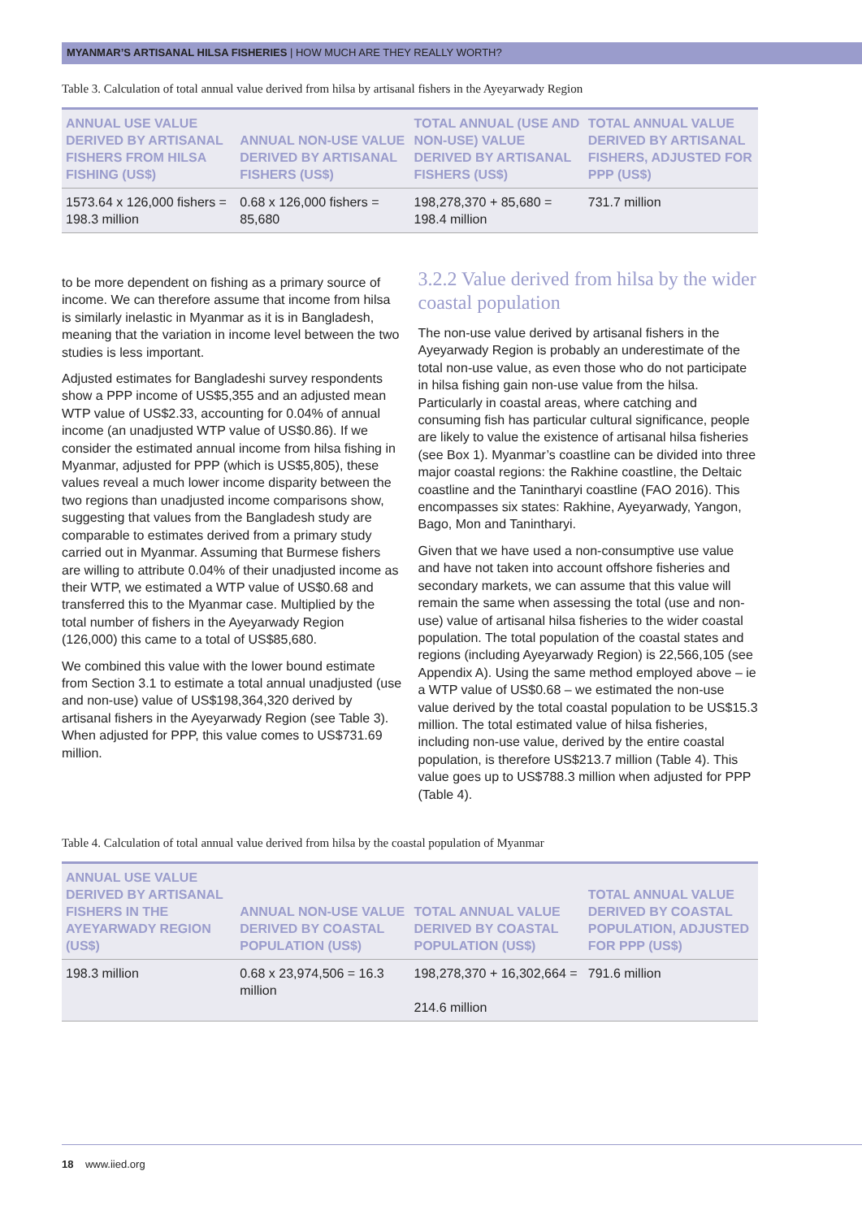MYANMAR’S ARTISANAL HILSA FISHERIES | HOW MUCH ARE THEY REALLY WORTH?
Table 3. Calculation of total annual value derived from hilsa by artisanal fishers in the Ayeyarwady Region
| ANNUAL USE VALUE DERIVED BY ARTISANAL FISHERS FROM HILSA FISHING (US$) | ANNUAL NON-USE VALUE DERIVED BY ARTISANAL FISHERS (US$) | TOTAL ANNUAL (USE AND NON-USE) VALUE DERIVED BY ARTISANAL FISHERS (US$) | TOTAL ANNUAL VALUE DERIVED BY ARTISANAL FISHERS, ADJUSTED FOR PPP (US$) |
| --- | --- | --- | --- |
| 1573.64 x 126,000 fishers = 198.3 million | 0.68 x 126,000 fishers = 85,680 | 198,278,370 + 85,680 = 198.4 million | 731.7 million |
to be more dependent on fishing as a primary source of income. We can therefore assume that income from hilsa is similarly inelastic in Myanmar as it is in Bangladesh, meaning that the variation in income level between the two studies is less important.
Adjusted estimates for Bangladeshi survey respondents show a PPP income of US$5,355 and an adjusted mean WTP value of US$2.33, accounting for 0.04% of annual income (an unadjusted WTP value of US$0.86). If we consider the estimated annual income from hilsa fishing in Myanmar, adjusted for PPP (which is US$5,805), these values reveal a much lower income disparity between the two regions than unadjusted income comparisons show, suggesting that values from the Bangladesh study are comparable to estimates derived from a primary study carried out in Myanmar. Assuming that Burmese fishers are willing to attribute 0.04% of their unadjusted income as their WTP, we estimated a WTP value of US$0.68 and transferred this to the Myanmar case. Multiplied by the total number of fishers in the Ayeyarwady Region (126,000) this came to a total of US$85,680.
We combined this value with the lower bound estimate from Section 3.1 to estimate a total annual unadjusted (use and non-use) value of US$198,364,320 derived by artisanal fishers in the Ayeyarwady Region (see Table 3). When adjusted for PPP, this value comes to US$731.69 million.
3.2.2 Value derived from hilsa by the wider coastal population
The non-use value derived by artisanal fishers in the Ayeyarwady Region is probably an underestimate of the total non-use value, as even those who do not participate in hilsa fishing gain non-use value from the hilsa. Particularly in coastal areas, where catching and consuming fish has particular cultural significance, people are likely to value the existence of artisanal hilsa fisheries (see Box 1). Myanmar’s coastline can be divided into three major coastal regions: the Rakhine coastline, the Deltaic coastline and the Tanintharyi coastline (FAO 2016). This encompasses six states: Rakhine, Ayeyarwady, Yangon, Bago, Mon and Tanintharyi.
Given that we have used a non-consumptive use value and have not taken into account offshore fisheries and secondary markets, we can assume that this value will remain the same when assessing the total (use and non-use) value of artisanal hilsa fisheries to the wider coastal population. The total population of the coastal states and regions (including Ayeyarwady Region) is 22,566,105 (see Appendix A). Using the same method employed above – ie a WTP value of US$0.68 – we estimated the non-use value derived by the total coastal population to be US$15.3 million. The total estimated value of hilsa fisheries, including non-use value, derived by the entire coastal population, is therefore US$213.7 million (Table 4). This value goes up to US$788.3 million when adjusted for PPP (Table 4).
Table 4. Calculation of total annual value derived from hilsa by the coastal population of Myanmar
| ANNUAL USE VALUE DERIVED BY ARTISANAL FISHERS IN THE AYEYARWADY REGION (US$) | ANNUAL NON-USE VALUE DERIVED BY COASTAL POPULATION (US$) | TOTAL ANNUAL VALUE DERIVED BY COASTAL POPULATION (US$) | TOTAL ANNUAL VALUE DERIVED BY COASTAL POPULATION, ADJUSTED FOR PPP (US$) |
| --- | --- | --- | --- |
| 198.3 million | 0.68 x 23,974,506 = 16.3 million | 198,278,370 + 16,302,664 = 214.6 million | 791.6 million |
18 www.iied.org